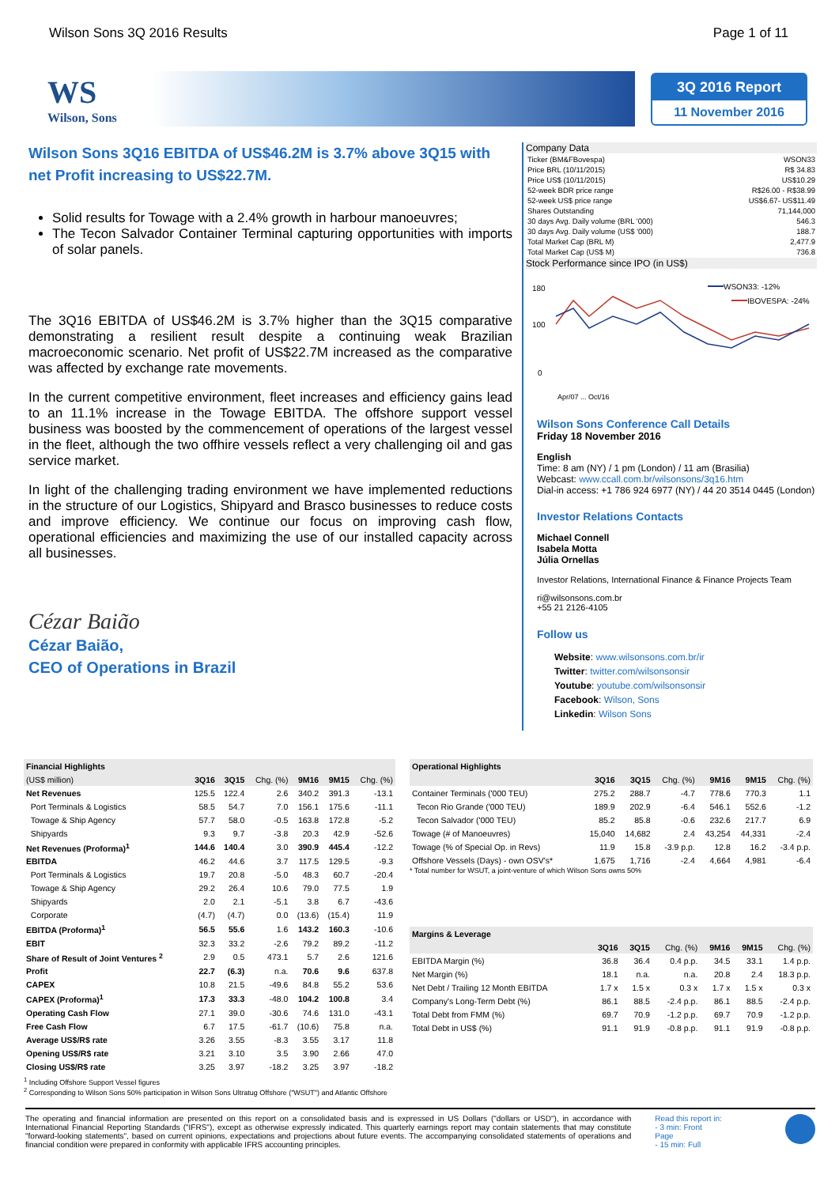Wilson Sons 3Q 2016 Results Page 1 of 11
WS
Wilson, Sons
3Q 2016 Report
11 November 2016
Wilson Sons 3Q16 EBITDA of US$46.2M is 3.7% above 3Q15 with net Profit increasing to US$22.7M.
Solid results for Towage with a 2.4% growth in harbour manoeuvres;
The Tecon Salvador Container Terminal capturing opportunities with imports of solar panels.
The 3Q16 EBITDA of US$46.2M is 3.7% higher than the 3Q15 comparative demonstrating a resilient result despite a continuing weak Brazilian macroeconomic scenario. Net profit of US$22.7M increased as the comparative was affected by exchange rate movements.
In the current competitive environment, fleet increases and efficiency gains lead to an 11.1% increase in the Towage EBITDA. The offshore support vessel business was boosted by the commencement of operations of the largest vessel in the fleet, although the two offhire vessels reflect a very challenging oil and gas service market.
In light of the challenging trading environment we have implemented reductions in the structure of our Logistics, Shipyard and Brasco businesses to reduce costs and improve efficiency. We continue our focus on improving cash flow, operational efficiencies and maximizing the use of our installed capacity across all businesses.
Cézar Baião
Cézar Baião,
CEO of Operations in Brazil
Company Data
| Ticker (BM&FBovespa) | WSON33 |
| Price BRL (10/11/2015) | R$ 34.83 |
| Price US$ (10/11/2015) | US$10.29 |
| 52-week BDR price range | R$26.00 - R$38.99 |
| 52-week US$ price range | US$6.67- US$11.49 |
| Shares Outstanding | 71,144,000 |
| 30 days Avg. Daily volume (BRL '000) | 546.3 |
| 30 days Avg. Daily volume (US$ '000) | 188.7 |
| Total Market Cap (BRL M) | 2,477.9 |
| Total Market Cap (US$ M) | 736.8 |
Stock Performance since IPO (in US$)
180
100
0
WSON33: -12%
IBOVESPA: -24%
Apr/07 ... Oct/16
Wilson Sons Conference Call Details
Friday 18 November 2016
English
Time: 8 am (NY) / 1 pm (London) / 11 am (Brasilia)
Webcast: www.ccall.com.br/wilsonsons/3q16.htm
Dial-in access: +1 786 924 6977 (NY) / 44 20 3514 0445 (London)
Investor Relations Contacts
Michael Connell
Isabela Motta
Júlia Ornellas
Investor Relations, International Finance & Finance Projects Team
ri@wilsonsons.com.br
+55 21 2126-4105
Follow us
Website: www.wilsonsons.com.br/ir
Twitter: twitter.com/wilsonsonsir
Youtube: youtube.com/wilsonsonsir
Facebook: Wilson, Sons
Linkedin: Wilson Sons
| Financial Highlights | | | | | | |
| (US$ million) | 3Q16 | 3Q15 | Chg. (%) | 9M16 | 9M15 | Chg. (%) |
| Net Revenues | 125.5 | 122.4 | 2.6 | 340.2 | 391.3 | -13.1 |
| Port Terminals & Logistics | 58.5 | 54.7 | 7.0 | 156.1 | 175.6 | -11.1 |
| Towage & Ship Agency | 57.7 | 58.0 | -0.5 | 163.8 | 172.8 | -5.2 |
| Shipyards | 9.3 | 9.7 | -3.8 | 20.3 | 42.9 | -52.6 |
| Net Revenues (Proforma)<sup>1</sup> | 144.6 | 140.4 | 3.0 | 390.9 | 445.4 | -12.2 |
| EBITDA | 46.2 | 44.6 | 3.7 | 117.5 | 129.5 | -9.3 |
| Port Terminals & Logistics | 19.7 | 20.8 | -5.0 | 48.3 | 60.7 | -20.4 |
| Towage & Ship Agency | 29.2 | 26.4 | 10.6 | 79.0 | 77.5 | 1.9 |
| Shipyards | 2.0 | 2.1 | -5.1 | 3.8 | 6.7 | -43.6 |
| Corporate | (4.7) | (4.7) | 0.0 | (13.6) | (15.4) | 11.9 |
| EBITDA (Proforma)<sup>1</sup> | 56.5 | 55.6 | 1.6 | 143.2 | 160.3 | -10.6 |
| EBIT | 32.3 | 33.2 | -2.6 | 79.2 | 89.2 | -11.2 |
| Share of Result of Joint Ventures <sup>2</sup> | 2.9 | 0.5 | 473.1 | 5.7 | 2.6 | 121.6 |
| Profit | 22.7 | (6.3) | n.a. | 70.6 | 9.6 | 637.8 |
| CAPEX | 10.8 | 21.5 | -49.6 | 84.8 | 55.2 | 53.6 |
| CAPEX (Proforma)<sup>1</sup> | 17.3 | 33.3 | -48.0 | 104.2 | 100.8 | 3.4 |
| Operating Cash Flow | 27.1 | 39.0 | -30.6 | 74.6 | 131.0 | -43.1 |
| Free Cash Flow | 6.7 | 17.5 | -61.7 | (10.6) | 75.8 | n.a. |
| Average US$/R$ rate | 3.26 | 3.55 | -8.3 | 3.55 | 3.17 | 11.8 |
| Opening US$/R$ rate | 3.21 | 3.10 | 3.5 | 3.90 | 2.66 | 47.0 |
| Closing US$/R$ rate | 3.25 | 3.97 | -18.2 | 3.25 | 3.97 | -18.2 |
| Operational Highlights | | | | | | |
| | 3Q16 | 3Q15 | Chg. (%) | 9M16 | 9M15 | Chg. (%) |
| Container Terminals ('000 TEU) | 275.2 | 288.7 | -4.7 | 778.6 | 770.3 | 1.1 |
| Tecon Rio Grande ('000 TEU) | 189.9 | 202.9 | -6.4 | 546.1 | 552.6 | -1.2 |
| Tecon Salvador ('000 TEU) | 85.2 | 85.8 | -0.6 | 232.6 | 217.7 | 6.9 |
| Towage (# of Manoeuvres) | 15,040 | 14,682 | 2.4 | 43,254 | 44,331 | -2.4 |
| Towage (% of Special Op. in Revs) | 11.9 | 15.8 | -3.9 p.p. | 12.8 | 16.2 | -3.4 p.p. |
| Offshore Vessels (Days) - own OSV's* | 1,675 | 1,716 | -2.4 | 4,664 | 4,981 | -6.4 |
* Total number for WSUT, a joint-venture of which Wilson Sons owns 50%
| Margins & Leverage | | | | | | |
| | 3Q16 | 3Q15 | Chg. (%) | 9M16 | 9M15 | Chg. (%) |
| EBITDA Margin (%) | 36.8 | 36.4 | 0.4 p.p. | 34.5 | 33.1 | 1.4 p.p. |
| Net Margin (%) | 18.1 | n.a. | n.a. | 20.8 | 2.4 | 18.3 p.p. |
| Net Debt / Trailing 12 Month EBITDA | 1.7 x | 1.5 x | 0.3 x | 1.7 x | 1.5 x | 0.3 x |
| Company's Long-Term Debt (%) | 86.1 | 88.5 | -2.4 p.p. | 86.1 | 88.5 | -2.4 p.p. |
| Total Debt from FMM (%) | 69.7 | 70.9 | -1.2 p.p. | 69.7 | 70.9 | -1.2 p.p. |
| Total Debt in US$ (%) | 91.1 | 91.9 | -0.8 p.p. | 91.1 | 91.9 | -0.8 p.p. |
<sup>1</sup> Including Offshore Support Vessel figures
<sup>2</sup> Corresponding to Wilson Sons 50% participation in Wilson Sons Ultratug Offshore ("WSUT") and Atlantic Offshore
The operating and financial information are presented on this report on a consolidated basis and is expressed in US Dollars ("dollars or USD"), in accordance with International Financial Reporting Standards ("IFRS"), except as otherwise expressly indicated. This quarterly earnings report may contain statements that may constitute "forward-looking statements", based on current opinions, expectations and projections about future events. The accompanying consolidated statements of operations and financial condition were prepared in conformity with applicable IFRS accounting principles.
Read this report in:
- 3 min: Front Page
- 15 min: Full